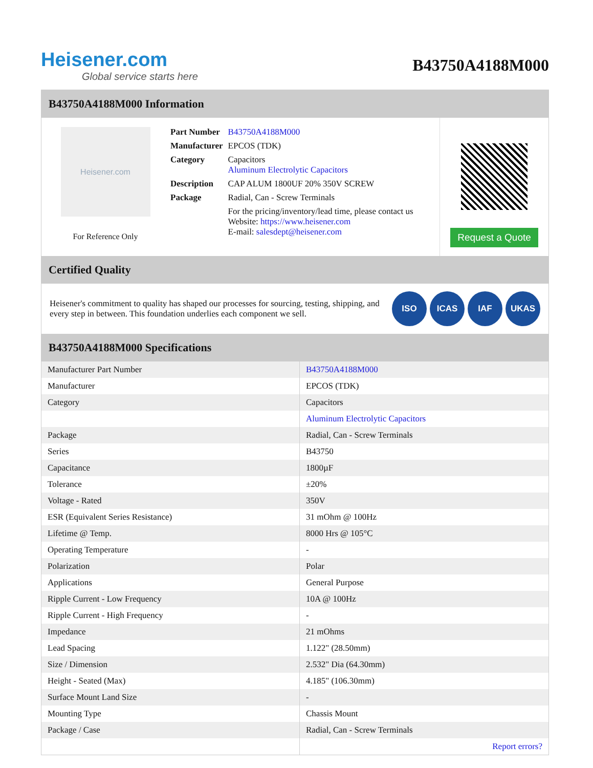Heisener.com
Global service starts here
B43750A4188M000
B43750A4188M000 Information
Heisener.com
For Reference Only
| Part Number | B43750A4188M000 |
| Manufacturer | EPCOS (TDK) |
| Category | Capacitors Aluminum Electrolytic Capacitors |
| Description | CAP ALUM 1800UF 20% 350V SCREW |
| Package | Radial, Can - Screw Terminals |
| | For the pricing/inventory/lead time, please contact us Website: https://www.heisener.com E-mail: salesdept@heisener.com |
Request a Quote
Certified Quality
Heisener's commitment to quality has shaped our processes for sourcing, testing, shipping, and every step in between. This foundation underlies each component we sell.
ISO ICAS IAF UKAS
B43750A4188M000 Specifications
| Manufacturer Part Number | B43750A4188M000 |
| Manufacturer | EPCOS (TDK) |
| Category | Capacitors |
| | Aluminum Electrolytic Capacitors |
| Package | Radial, Can - Screw Terminals |
| Series | B43750 |
| Capacitance | 1800µF |
| Tolerance | ±20% |
| Voltage - Rated | 350V |
| ESR (Equivalent Series Resistance) | 31 mOhm @ 100Hz |
| Lifetime @ Temp. | 8000 Hrs @ 105°C |
| Operating Temperature | - |
| Polarization | Polar |
| Applications | General Purpose |
| Ripple Current - Low Frequency | 10A @ 100Hz |
| Ripple Current - High Frequency | - |
| Impedance | 21 mOhms |
| Lead Spacing | 1.122" (28.50mm) |
| Size / Dimension | 2.532" Dia (64.30mm) |
| Height - Seated (Max) | 4.185" (106.30mm) |
| Surface Mount Land Size | - |
| Mounting Type | Chassis Mount |
| Package / Case | Radial, Can - Screw Terminals |
| | Report errors? |